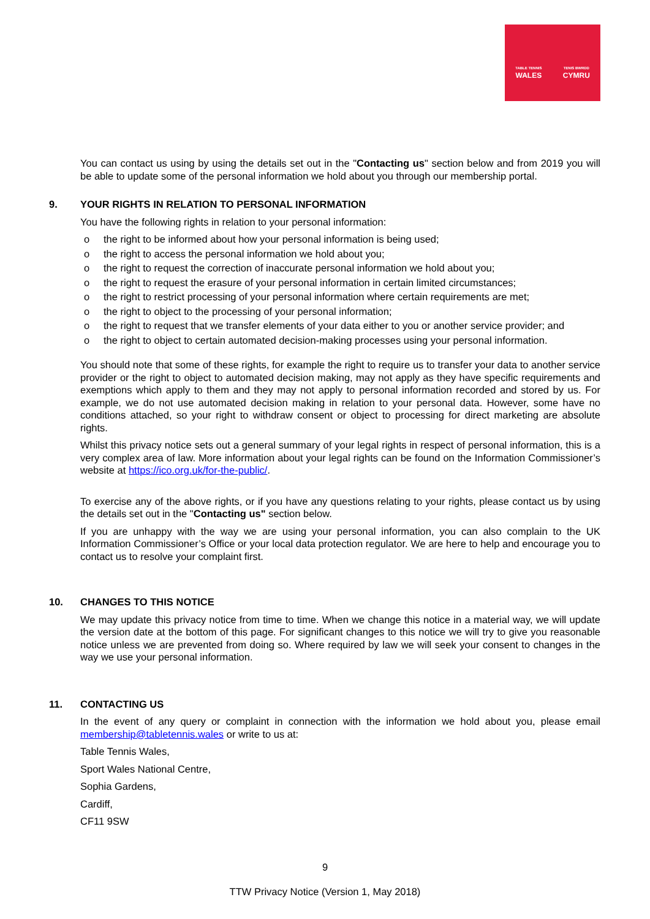TABLE TENNIS
WALES
TENIS BWRDD
CYMRU
You can contact us using by using the details set out in the "Contacting us" section below and from 2019 you will be able to update some of the personal information we hold about you through our membership portal.
9. YOUR RIGHTS IN RELATION TO PERSONAL INFORMATION
You have the following rights in relation to your personal information:
o the right to be informed about how your personal information is being used;
o the right to access the personal information we hold about you;
o the right to request the correction of inaccurate personal information we hold about you;
o the right to request the erasure of your personal information in certain limited circumstances;
o the right to restrict processing of your personal information where certain requirements are met;
o the right to object to the processing of your personal information;
o the right to request that we transfer elements of your data either to you or another service provider; and
o the right to object to certain automated decision-making processes using your personal information.
You should note that some of these rights, for example the right to require us to transfer your data to another service provider or the right to object to automated decision making, may not apply as they have specific requirements and exemptions which apply to them and they may not apply to personal information recorded and stored by us. For example, we do not use automated decision making in relation to your personal data. However, some have no conditions attached, so your right to withdraw consent or object to processing for direct marketing are absolute rights.
Whilst this privacy notice sets out a general summary of your legal rights in respect of personal information, this is a very complex area of law. More information about your legal rights can be found on the Information Commissioner’s website at https://ico.org.uk/for-the-public/.
To exercise any of the above rights, or if you have any questions relating to your rights, please contact us by using the details set out in the "Contacting us" section below.
If you are unhappy with the way we are using your personal information, you can also complain to the UK Information Commissioner’s Office or your local data protection regulator. We are here to help and encourage you to contact us to resolve your complaint first.
10. CHANGES TO THIS NOTICE
We may update this privacy notice from time to time. When we change this notice in a material way, we will update the version date at the bottom of this page. For significant changes to this notice we will try to give you reasonable notice unless we are prevented from doing so. Where required by law we will seek your consent to changes in the way we use your personal information.
11. CONTACTING US
In the event of any query or complaint in connection with the information we hold about you, please email membership@tabletennis.wales or write to us at:
Table Tennis Wales,
Sport Wales National Centre,
Sophia Gardens,
Cardiff,
CF11 9SW
9
TTW Privacy Notice (Version 1, May 2018)